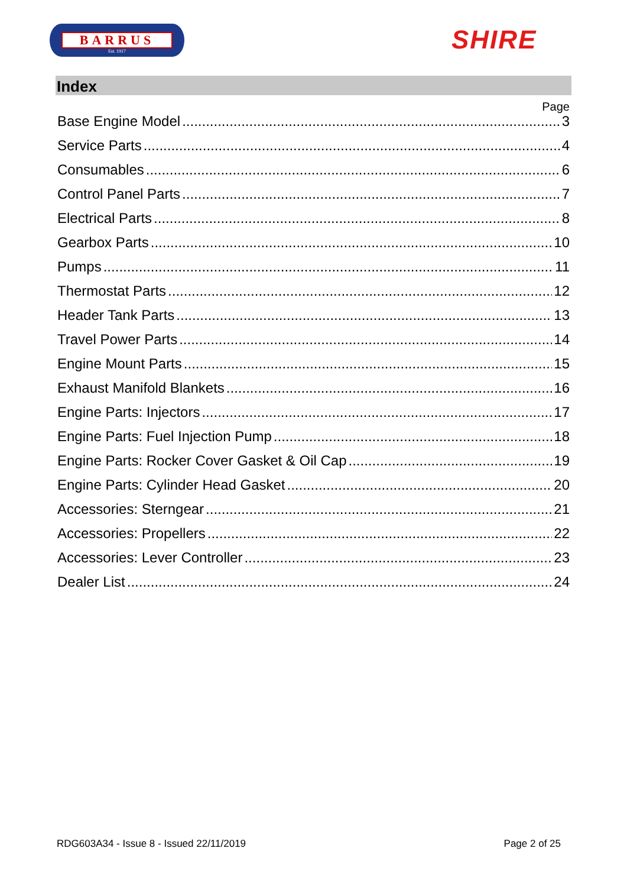BARRUS
Est. 1917
SHIRE
Index
Page
Base Engine Model 3
Service Parts 4
Consumables 6
Control Panel Parts 7
Electrical Parts 8
Gearbox Parts 10
Pumps 11
Thermostat Parts 12
Header Tank Parts 13
Travel Power Parts 14
Engine Mount Parts 15
Exhaust Manifold Blankets 16
Engine Parts: Injectors 17
Engine Parts: Fuel Injection Pump 18
Engine Parts: Rocker Cover Gasket & Oil Cap 19
Engine Parts: Cylinder Head Gasket 20
Accessories: Sterngear 21
Accessories: Propellers 22
Accessories: Lever Controller 23
Dealer List 24
RDG603A34 - Issue 8 - Issued 22/11/2019 Page 2 of 25